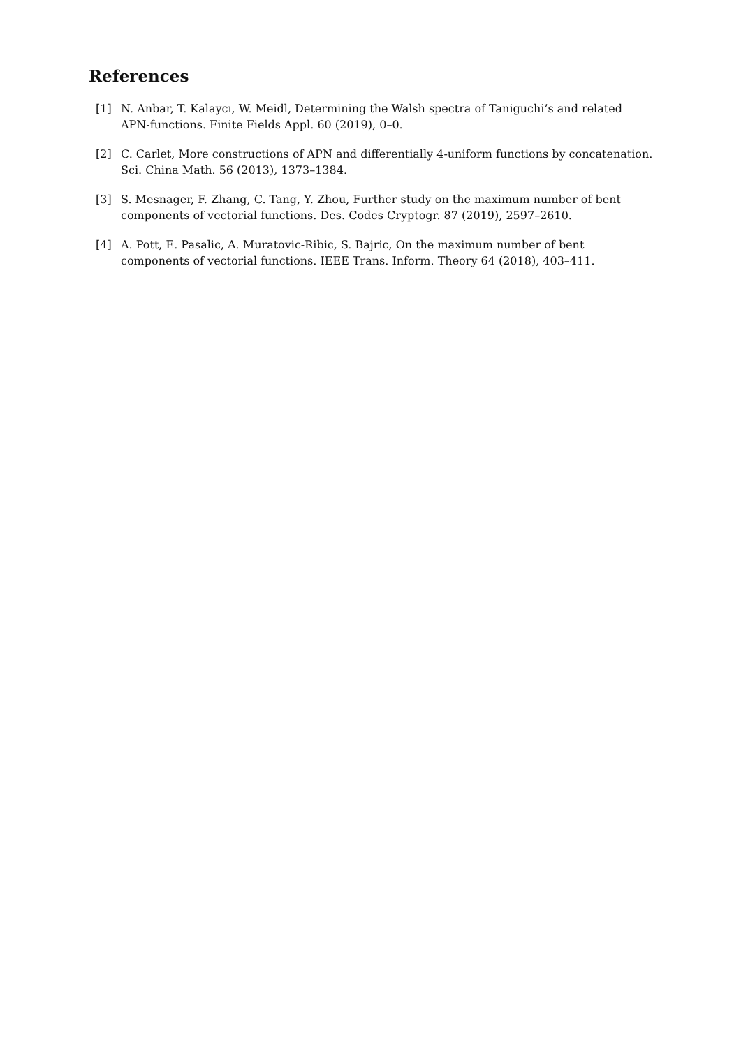References
[1] N. Anbar, T. Kalaycı, W. Meidl, Determining the Walsh spectra of Taniguchi’s and related APN-functions. Finite Fields Appl. 60 (2019), 0–0.
[2] C. Carlet, More constructions of APN and differentially 4-uniform functions by concatenation. Sci. China Math. 56 (2013), 1373–1384.
[3] S. Mesnager, F. Zhang, C. Tang, Y. Zhou, Further study on the maximum number of bent components of vectorial functions. Des. Codes Cryptogr. 87 (2019), 2597–2610.
[4] A. Pott, E. Pasalic, A. Muratovic-Ribic, S. Bajric, On the maximum number of bent components of vectorial functions. IEEE Trans. Inform. Theory 64 (2018), 403–411.